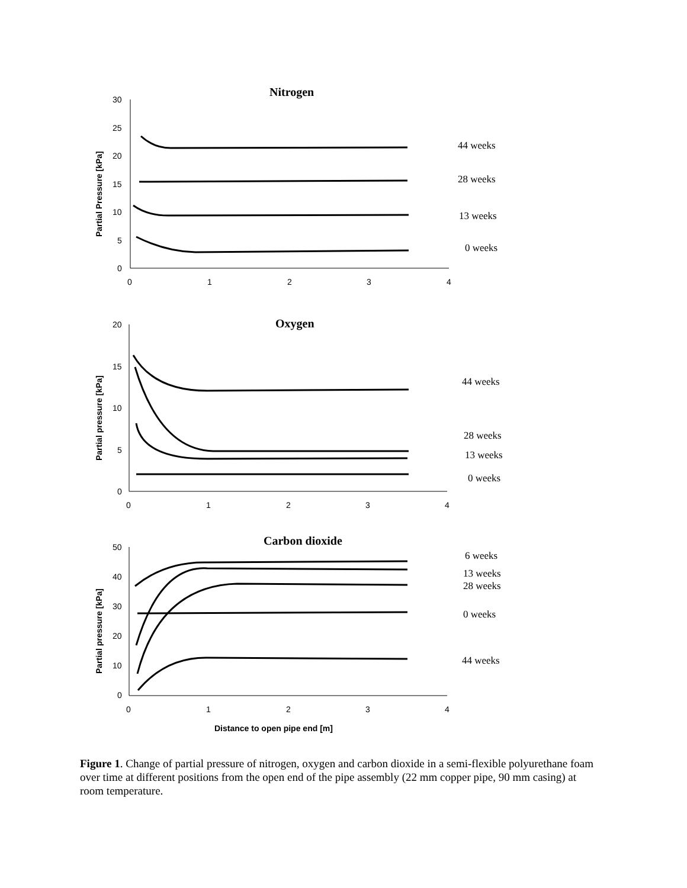Nitrogen
30
25
20
15
10
5
0
0
1
2
3
4
Partial Pressure [kPa]
44 weeks
28 weeks
13 weeks
0 weeks
Oxygen
20
15
10
5
0
0
1
2
3
4
Partial pressure [kPa]
44 weeks
28 weeks
13 weeks
0 weeks
Carbon dioxide
50
40
30
20
10
0
0
1
2
3
4
Partial pressure [kPa]
6 weeks
13 weeks
28 weeks
0 weeks
44 weeks
Distance to open pipe end [m]
Figure 1. Change of partial pressure of nitrogen, oxygen and carbon dioxide in a semi-flexible polyurethane foam over time at different positions from the open end of the pipe assembly (22 mm copper pipe, 90 mm casing) at room temperature.